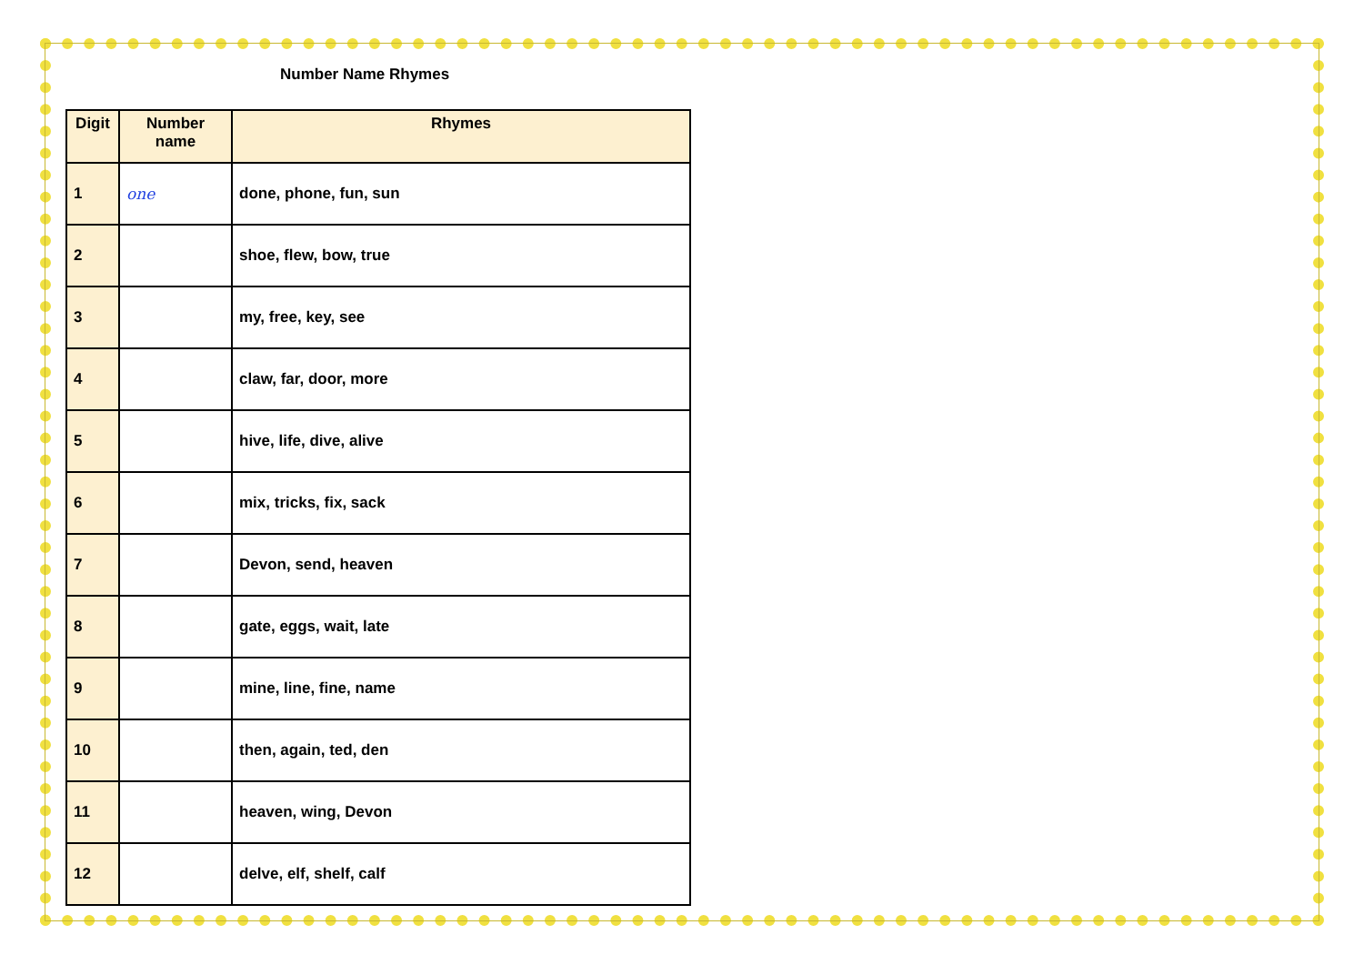Number Name Rhymes
| Digit | Number name | Rhymes |
| --- | --- | --- |
| 1 | one | done, phone, fun, sun |
| 2 | | shoe, flew, bow, true |
| 3 | | my, free, key, see |
| 4 | | claw, far, door, more |
| 5 | | hive, life, dive, alive |
| 6 | | mix, tricks, fix, sack |
| 7 | | Devon, send, heaven |
| 8 | | gate, eggs, wait, late |
| 9 | | mine, line, fine, name |
| 10 | | then, again, ted, den |
| 11 | | heaven, wing, Devon |
| 12 | | delve, elf, shelf, calf |